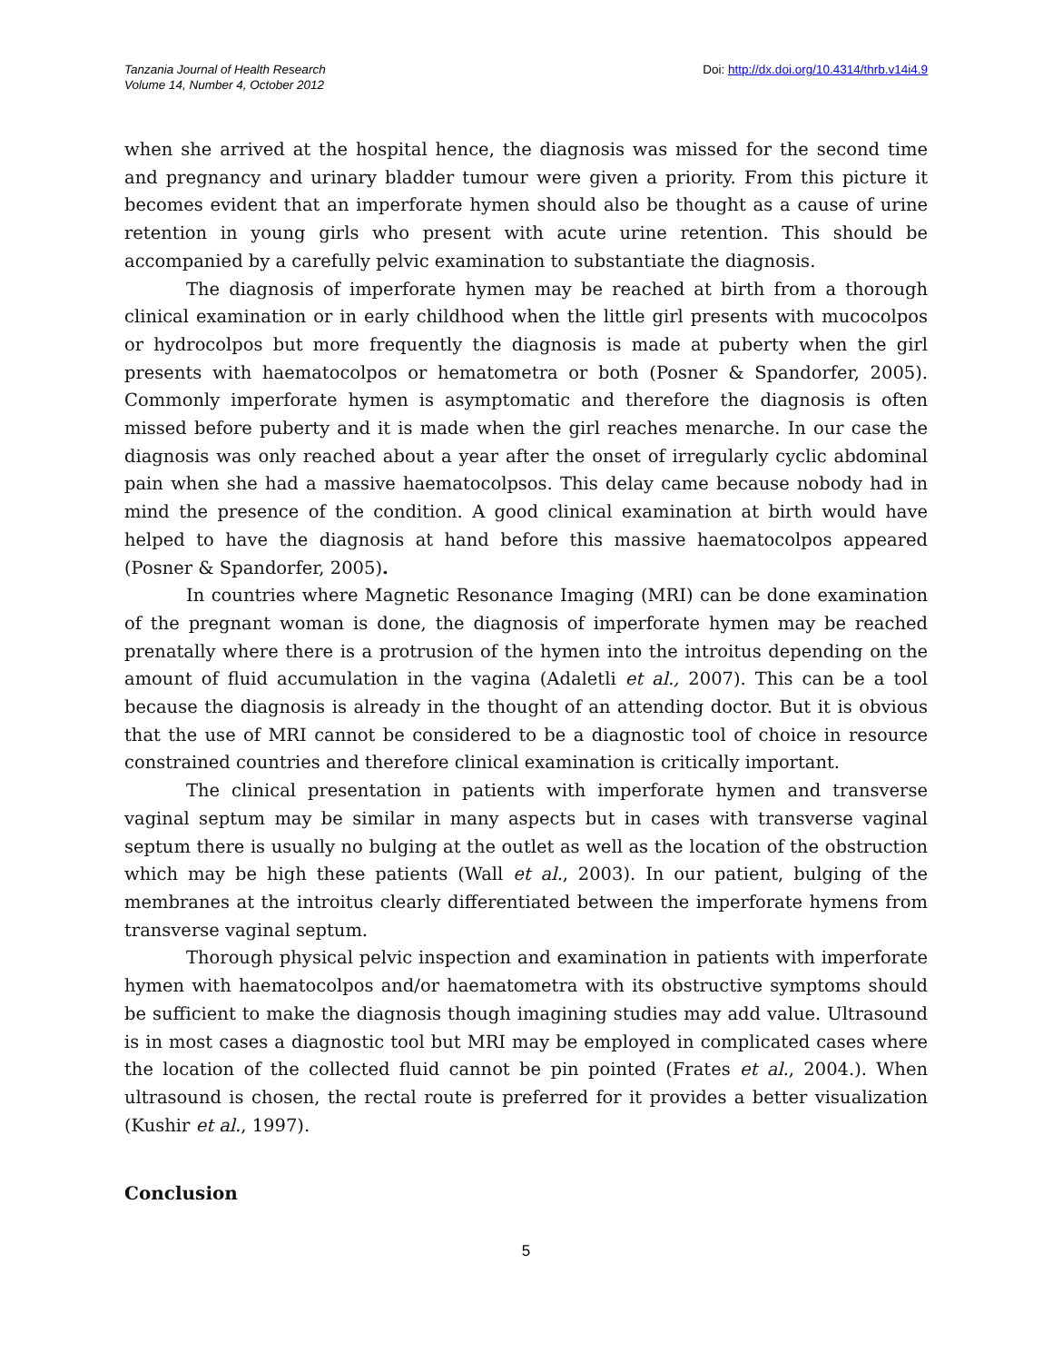Tanzania Journal of Health Research
Volume 14, Number 4, October 2012
Doi: http://dx.doi.org/10.4314/thrb.v14i4.9
when she arrived at the hospital hence, the diagnosis was missed for the second time and pregnancy and urinary bladder tumour were given a priority. From this picture it becomes evident that an imperforate hymen should also be thought as a cause of urine retention in young girls who present with acute urine retention. This should be accompanied by a carefully pelvic examination to substantiate the diagnosis.
The diagnosis of imperforate hymen may be reached at birth from a thorough clinical examination or in early childhood when the little girl presents with mucocolpos or hydrocolpos but more frequently the diagnosis is made at puberty when the girl presents with haematocolpos or hematometra or both (Posner & Spandorfer, 2005). Commonly imperforate hymen is asymptomatic and therefore the diagnosis is often missed before puberty and it is made when the girl reaches menarche. In our case the diagnosis was only reached about a year after the onset of irregularly cyclic abdominal pain when she had a massive haematocolpsos. This delay came because nobody had in mind the presence of the condition. A good clinical examination at birth would have helped to have the diagnosis at hand before this massive haematocolpos appeared (Posner & Spandorfer, 2005).
In countries where Magnetic Resonance Imaging (MRI) can be done examination of the pregnant woman is done, the diagnosis of imperforate hymen may be reached prenatally where there is a protrusion of the hymen into the introitus depending on the amount of fluid accumulation in the vagina (Adaletli et al., 2007). This can be a tool because the diagnosis is already in the thought of an attending doctor. But it is obvious that the use of MRI cannot be considered to be a diagnostic tool of choice in resource constrained countries and therefore clinical examination is critically important.
The clinical presentation in patients with imperforate hymen and transverse vaginal septum may be similar in many aspects but in cases with transverse vaginal septum there is usually no bulging at the outlet as well as the location of the obstruction which may be high these patients (Wall et al., 2003). In our patient, bulging of the membranes at the introitus clearly differentiated between the imperforate hymens from transverse vaginal septum.
Thorough physical pelvic inspection and examination in patients with imperforate hymen with haematocolpos and/or haematometra with its obstructive symptoms should be sufficient to make the diagnosis though imagining studies may add value. Ultrasound is in most cases a diagnostic tool but MRI may be employed in complicated cases where the location of the collected fluid cannot be pin pointed (Frates et al., 2004.). When ultrasound is chosen, the rectal route is preferred for it provides a better visualization (Kushir et al., 1997).
Conclusion
5